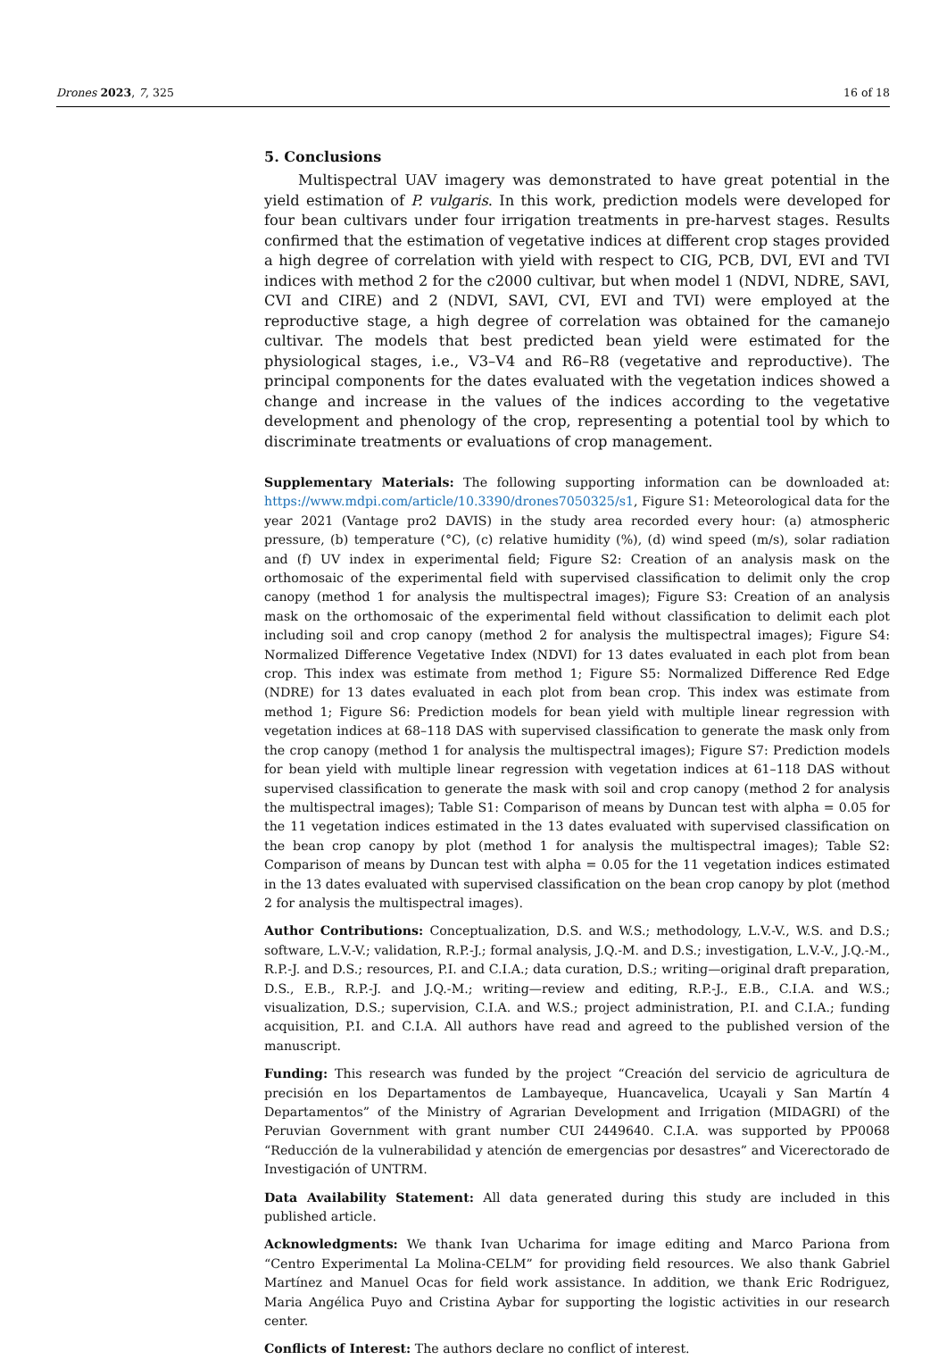Drones 2023, 7, 325 16 of 18
5. Conclusions
Multispectral UAV imagery was demonstrated to have great potential in the yield estimation of P. vulgaris. In this work, prediction models were developed for four bean cultivars under four irrigation treatments in pre-harvest stages. Results confirmed that the estimation of vegetative indices at different crop stages provided a high degree of correlation with yield with respect to CIG, PCB, DVI, EVI and TVI indices with method 2 for the c2000 cultivar, but when model 1 (NDVI, NDRE, SAVI, CVI and CIRE) and 2 (NDVI, SAVI, CVI, EVI and TVI) were employed at the reproductive stage, a high degree of correlation was obtained for the camanejo cultivar. The models that best predicted bean yield were estimated for the physiological stages, i.e., V3–V4 and R6–R8 (vegetative and reproductive). The principal components for the dates evaluated with the vegetation indices showed a change and increase in the values of the indices according to the vegetative development and phenology of the crop, representing a potential tool by which to discriminate treatments or evaluations of crop management.
Supplementary Materials: The following supporting information can be downloaded at: https://www.mdpi.com/article/10.3390/drones7050325/s1, Figure S1: Meteorological data for the year 2021 (Vantage pro2 DAVIS) in the study area recorded every hour: (a) atmospheric pressure, (b) temperature (°C), (c) relative humidity (%), (d) wind speed (m/s), solar radiation and (f) UV index in experimental field; Figure S2: Creation of an analysis mask on the orthomosaic of the experimental field with supervised classification to delimit only the crop canopy (method 1 for analysis the multispectral images); Figure S3: Creation of an analysis mask on the orthomosaic of the experimental field without classification to delimit each plot including soil and crop canopy (method 2 for analysis the multispectral images); Figure S4: Normalized Difference Vegetative Index (NDVI) for 13 dates evaluated in each plot from bean crop. This index was estimate from method 1; Figure S5: Normalized Difference Red Edge (NDRE) for 13 dates evaluated in each plot from bean crop. This index was estimate from method 1; Figure S6: Prediction models for bean yield with multiple linear regression with vegetation indices at 68–118 DAS with supervised classification to generate the mask only from the crop canopy (method 1 for analysis the multispectral images); Figure S7: Prediction models for bean yield with multiple linear regression with vegetation indices at 61–118 DAS without supervised classification to generate the mask with soil and crop canopy (method 2 for analysis the multispectral images); Table S1: Comparison of means by Duncan test with alpha = 0.05 for the 11 vegetation indices estimated in the 13 dates evaluated with supervised classification on the bean crop canopy by plot (method 1 for analysis the multispectral images); Table S2: Comparison of means by Duncan test with alpha = 0.05 for the 11 vegetation indices estimated in the 13 dates evaluated with supervised classification on the bean crop canopy by plot (method 2 for analysis the multispectral images).
Author Contributions: Conceptualization, D.S. and W.S.; methodology, L.V.-V., W.S. and D.S.; software, L.V.-V.; validation, R.P.-J.; formal analysis, J.Q.-M. and D.S.; investigation, L.V.-V., J.Q.-M., R.P.-J. and D.S.; resources, P.I. and C.I.A.; data curation, D.S.; writing—original draft preparation, D.S., E.B., R.P.-J. and J.Q.-M.; writing—review and editing, R.P.-J., E.B., C.I.A. and W.S.; visualization, D.S.; supervision, C.I.A. and W.S.; project administration, P.I. and C.I.A.; funding acquisition, P.I. and C.I.A. All authors have read and agreed to the published version of the manuscript.
Funding: This research was funded by the project “Creación del servicio de agricultura de precisión en los Departamentos de Lambayeque, Huancavelica, Ucayali y San Martín 4 Departamentos” of the Ministry of Agrarian Development and Irrigation (MIDAGRI) of the Peruvian Government with grant number CUI 2449640. C.I.A. was supported by PP0068 “Reducción de la vulnerabilidad y atención de emergencias por desastres” and Vicerectorado de Investigación of UNTRM.
Data Availability Statement: All data generated during this study are included in this published article.
Acknowledgments: We thank Ivan Ucharima for image editing and Marco Pariona from “Centro Experimental La Molina-CELM” for providing field resources. We also thank Gabriel Martínez and Manuel Ocas for field work assistance. In addition, we thank Eric Rodriguez, Maria Angélica Puyo and Cristina Aybar for supporting the logistic activities in our research center.
Conflicts of Interest: The authors declare no conflict of interest.